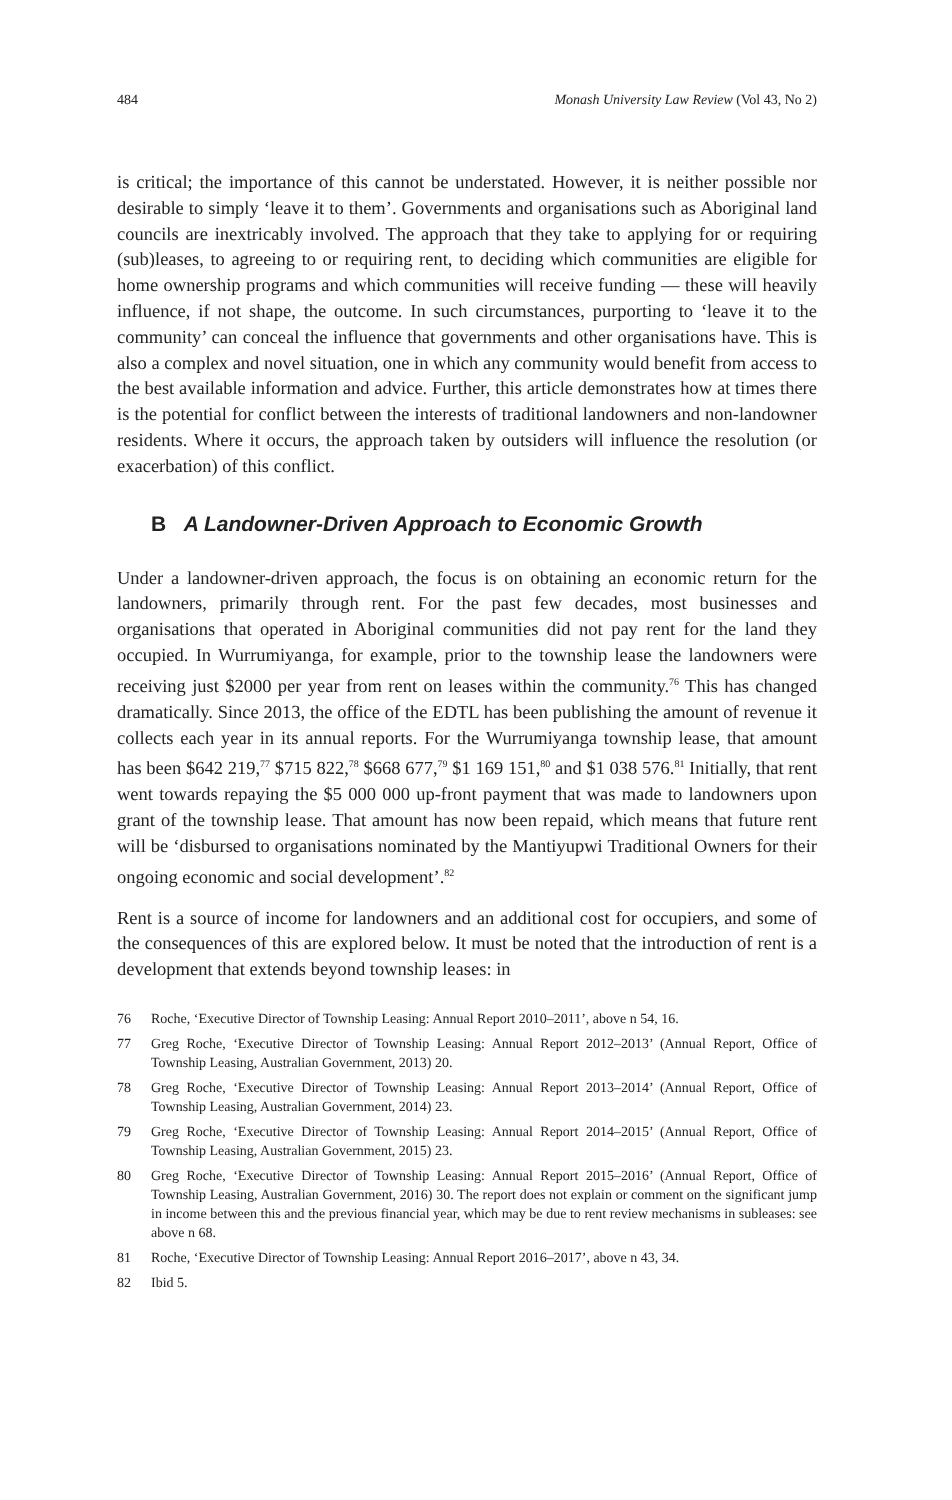484 Monash University Law Review (Vol 43, No 2)
is critical; the importance of this cannot be understated. However, it is neither possible nor desirable to simply ‘leave it to them’. Governments and organisations such as Aboriginal land councils are inextricably involved. The approach that they take to applying for or requiring (sub)leases, to agreeing to or requiring rent, to deciding which communities are eligible for home ownership programs and which communities will receive funding — these will heavily influence, if not shape, the outcome. In such circumstances, purporting to ‘leave it to the community’ can conceal the influence that governments and other organisations have. This is also a complex and novel situation, one in which any community would benefit from access to the best available information and advice. Further, this article demonstrates how at times there is the potential for conflict between the interests of traditional landowners and non-landowner residents. Where it occurs, the approach taken by outsiders will influence the resolution (or exacerbation) of this conflict.
B A Landowner-Driven Approach to Economic Growth
Under a landowner-driven approach, the focus is on obtaining an economic return for the landowners, primarily through rent. For the past few decades, most businesses and organisations that operated in Aboriginal communities did not pay rent for the land they occupied. In Wurrumiyanga, for example, prior to the township lease the landowners were receiving just $2000 per year from rent on leases within the community.<sup>76</sup> This has changed dramatically. Since 2013, the office of the EDTL has been publishing the amount of revenue it collects each year in its annual reports. For the Wurrumiyanga township lease, that amount has been $642 219,<sup>77</sup> $715 822,<sup>78</sup> $668 677,<sup>79</sup> $1 169 151,<sup>80</sup> and $1 038 576.<sup>81</sup> Initially, that rent went towards repaying the $5 000 000 up-front payment that was made to landowners upon grant of the township lease. That amount has now been repaid, which means that future rent will be ‘disbursed to organisations nominated by the Mantiyupwi Traditional Owners for their ongoing economic and social development’.<sup>82</sup>
Rent is a source of income for landowners and an additional cost for occupiers, and some of the consequences of this are explored below. It must be noted that the introduction of rent is a development that extends beyond township leases: in
76 Roche, ‘Executive Director of Township Leasing: Annual Report 2010–2011’, above n 54, 16.
77 Greg Roche, ‘Executive Director of Township Leasing: Annual Report 2012–2013’ (Annual Report, Office of Township Leasing, Australian Government, 2013) 20.
78 Greg Roche, ‘Executive Director of Township Leasing: Annual Report 2013–2014’ (Annual Report, Office of Township Leasing, Australian Government, 2014) 23.
79 Greg Roche, ‘Executive Director of Township Leasing: Annual Report 2014–2015’ (Annual Report, Office of Township Leasing, Australian Government, 2015) 23.
80 Greg Roche, ‘Executive Director of Township Leasing: Annual Report 2015–2016’ (Annual Report, Office of Township Leasing, Australian Government, 2016) 30. The report does not explain or comment on the significant jump in income between this and the previous financial year, which may be due to rent review mechanisms in subleases: see above n 68.
81 Roche, ‘Executive Director of Township Leasing: Annual Report 2016–2017’, above n 43, 34.
82 Ibid 5.